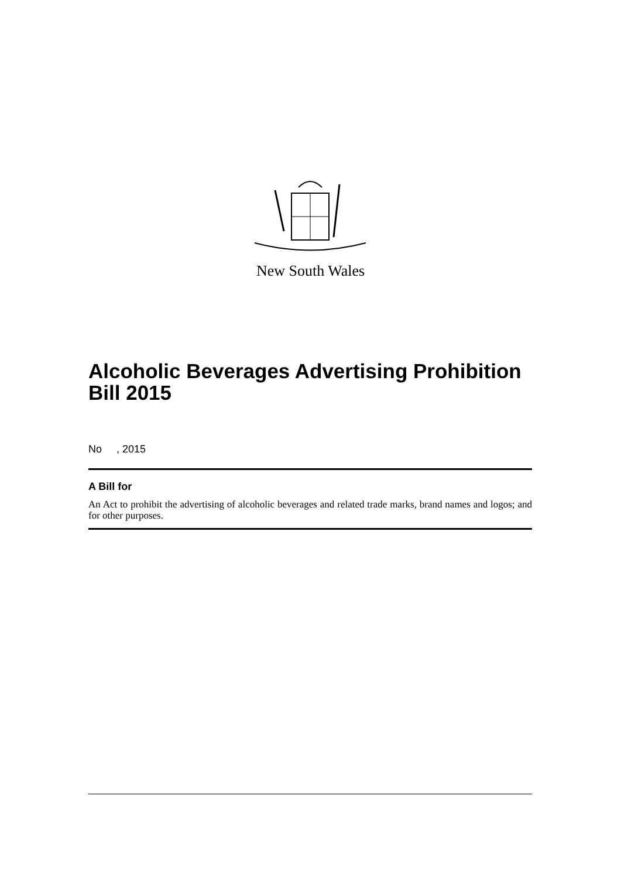New South Wales
Alcoholic Beverages Advertising Prohibition Bill 2015
No , 2015
A Bill for
An Act to prohibit the advertising of alcoholic beverages and related trade marks, brand names and logos; and for other purposes.